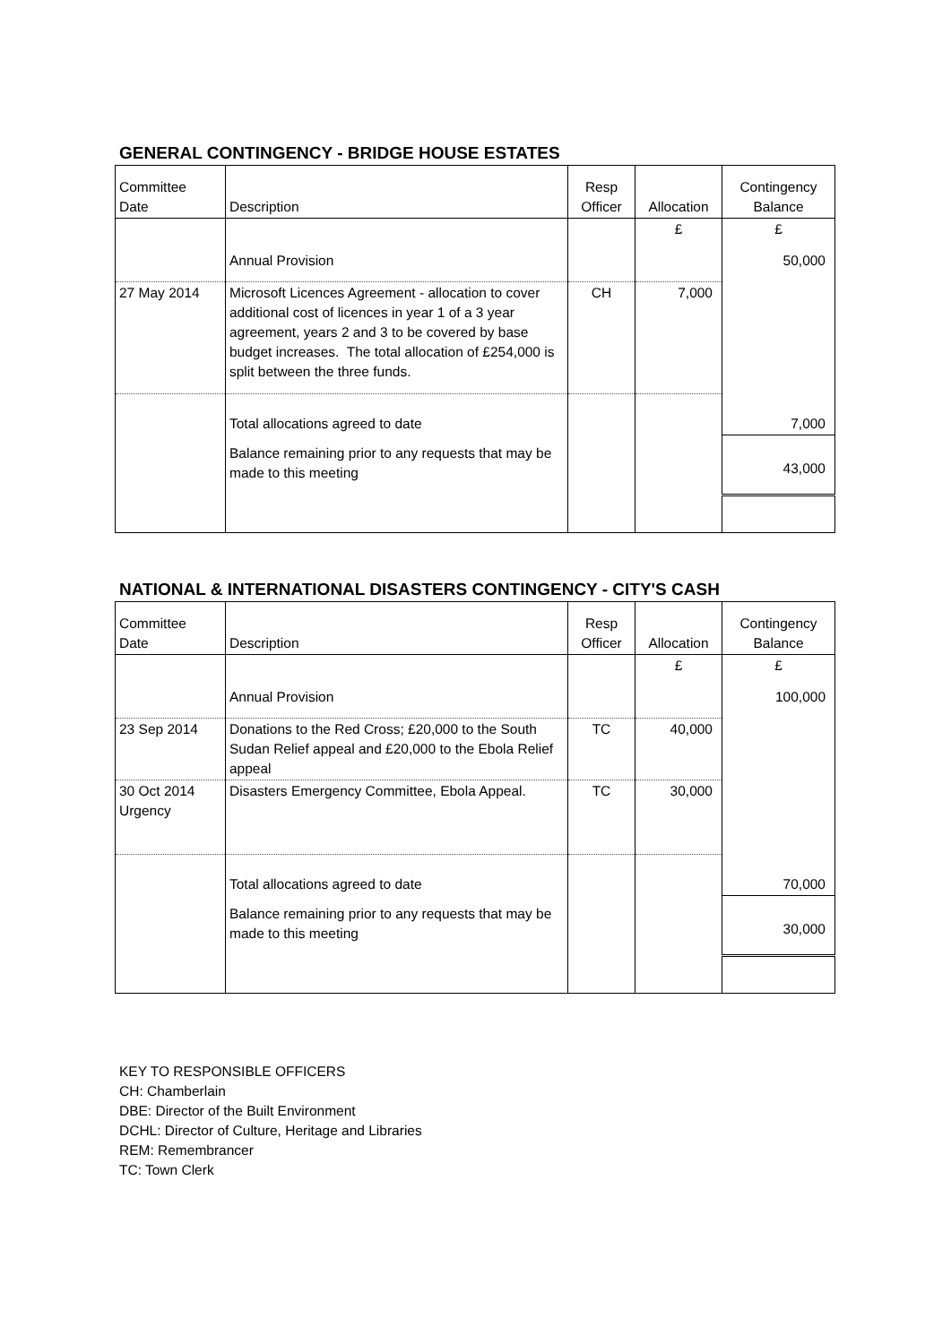GENERAL CONTINGENCY - BRIDGE HOUSE ESTATES
| Committee Date | Description | Resp Officer | Allocation | Contingency Balance |
| --- | --- | --- | --- | --- |
| | | | £ | £ |
| | Annual Provision | | | 50,000 |
| 27 May 2014 | Microsoft Licences Agreement - allocation to cover additional cost of licences in year 1 of a 3 year agreement, years 2 and 3 to be covered by base budget increases. The total allocation of £254,000 is split between the three funds. | CH | 7,000 | |
| | Total allocations agreed to date | | | 7,000 |
| | Balance remaining prior to any requests that may be made to this meeting | | | 43,000 |
NATIONAL & INTERNATIONAL DISASTERS CONTINGENCY - CITY'S CASH
| Committee Date | Description | Resp Officer | Allocation | Contingency Balance |
| --- | --- | --- | --- | --- |
| | | | £ | £ |
| | Annual Provision | | | 100,000 |
| 23 Sep 2014 | Donations to the Red Cross; £20,000 to the South Sudan Relief appeal and £20,000 to the Ebola Relief appeal | TC | 40,000 | |
| 30 Oct 2014 Urgency | Disasters Emergency Committee, Ebola Appeal. | TC | 30,000 | |
| | Total allocations agreed to date | | | 70,000 |
| | Balance remaining prior to any requests that may be made to this meeting | | | 30,000 |
KEY TO RESPONSIBLE OFFICERS
CH: Chamberlain
DBE: Director of the Built Environment
DCHL: Director of Culture, Heritage and Libraries
REM: Remembrancer
TC: Town Clerk